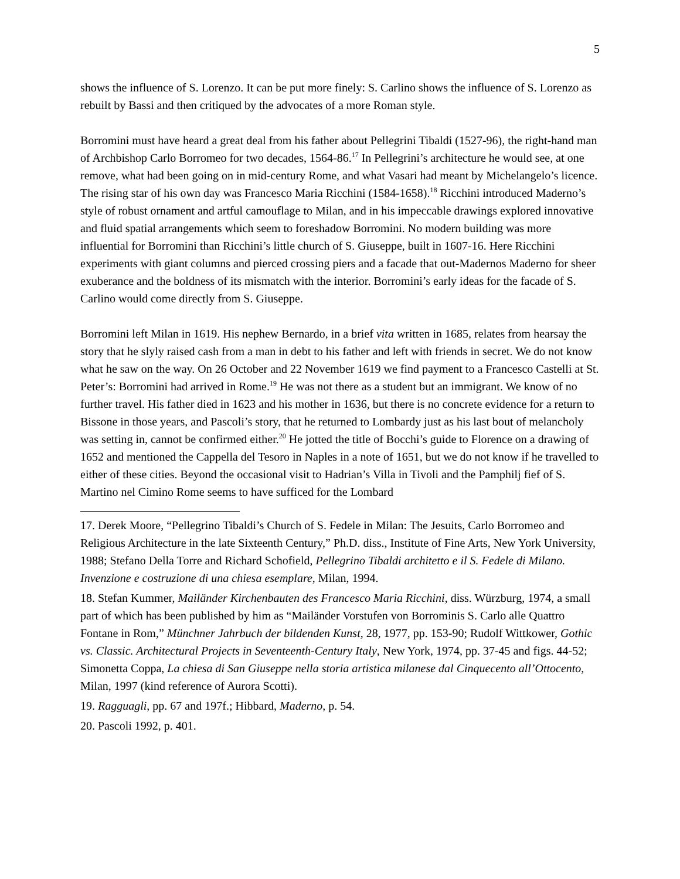5
shows the influence of S. Lorenzo. It can be put more finely: S. Carlino shows the influence of S. Lorenzo as rebuilt by Bassi and then critiqued by the advocates of a more Roman style.
Borromini must have heard a great deal from his father about Pellegrini Tibaldi (1527-96), the right-hand man of Archbishop Carlo Borromeo for two decades, 1564-86.<sup>17</sup> In Pellegrini’s architecture he would see, at one remove, what had been going on in mid-century Rome, and what Vasari had meant by Michelangelo’s licence. The rising star of his own day was Francesco Maria Ricchini (1584-1658).<sup>18</sup> Ricchini introduced Maderno’s style of robust ornament and artful camouflage to Milan, and in his impeccable drawings explored innovative and fluid spatial arrangements which seem to foreshadow Borromini. No modern building was more influential for Borromini than Ricchini’s little church of S. Giuseppe, built in 1607-16. Here Ricchini experiments with giant columns and pierced crossing piers and a facade that out-Madernos Maderno for sheer exuberance and the boldness of its mismatch with the interior. Borromini’s early ideas for the facade of S. Carlino would come directly from S. Giuseppe.
Borromini left Milan in 1619. His nephew Bernardo, in a brief vita written in 1685, relates from hearsay the story that he slyly raised cash from a man in debt to his father and left with friends in secret. We do not know what he saw on the way. On 26 October and 22 November 1619 we find payment to a Francesco Castelli at St. Peter’s: Borromini had arrived in Rome.<sup>19</sup> He was not there as a student but an immigrant. We know of no further travel. His father died in 1623 and his mother in 1636, but there is no concrete evidence for a return to Bissone in those years, and Pascoli’s story, that he returned to Lombardy just as his last bout of melancholy was setting in, cannot be confirmed either.<sup>20</sup> He jotted the title of Bocchi’s guide to Florence on a drawing of 1652 and mentioned the Cappella del Tesoro in Naples in a note of 1651, but we do not know if he travelled to either of these cities. Beyond the occasional visit to Hadrian’s Villa in Tivoli and the Pamphilj fief of S. Martino nel Cimino Rome seems to have sufficed for the Lombard
17. Derek Moore, “Pellegrino Tibaldi’s Church of S. Fedele in Milan: The Jesuits, Carlo Borromeo and Religious Architecture in the late Sixteenth Century,” Ph.D. diss., Institute of Fine Arts, New York University, 1988; Stefano Della Torre and Richard Schofield, Pellegrino Tibaldi architetto e il S. Fedele di Milano. Invenzione e costruzione di una chiesa esemplare, Milan, 1994.
18. Stefan Kummer, Mailänder Kirchenbauten des Francesco Maria Ricchini, diss. Würzburg, 1974, a small part of which has been published by him as “Mailänder Vorstufen von Borrominis S. Carlo alle Quattro Fontane in Rom,” Münchner Jahrbuch der bildenden Kunst, 28, 1977, pp. 153-90; Rudolf Wittkower, Gothic vs. Classic. Architectural Projects in Seventeenth-Century Italy, New York, 1974, pp. 37-45 and figs. 44-52; Simonetta Coppa, La chiesa di San Giuseppe nella storia artistica milanese dal Cinquecento all’Ottocento, Milan, 1997 (kind reference of Aurora Scotti).
19. Ragguagli, pp. 67 and 197f.; Hibbard, Maderno, p. 54.
20. Pascoli 1992, p. 401.